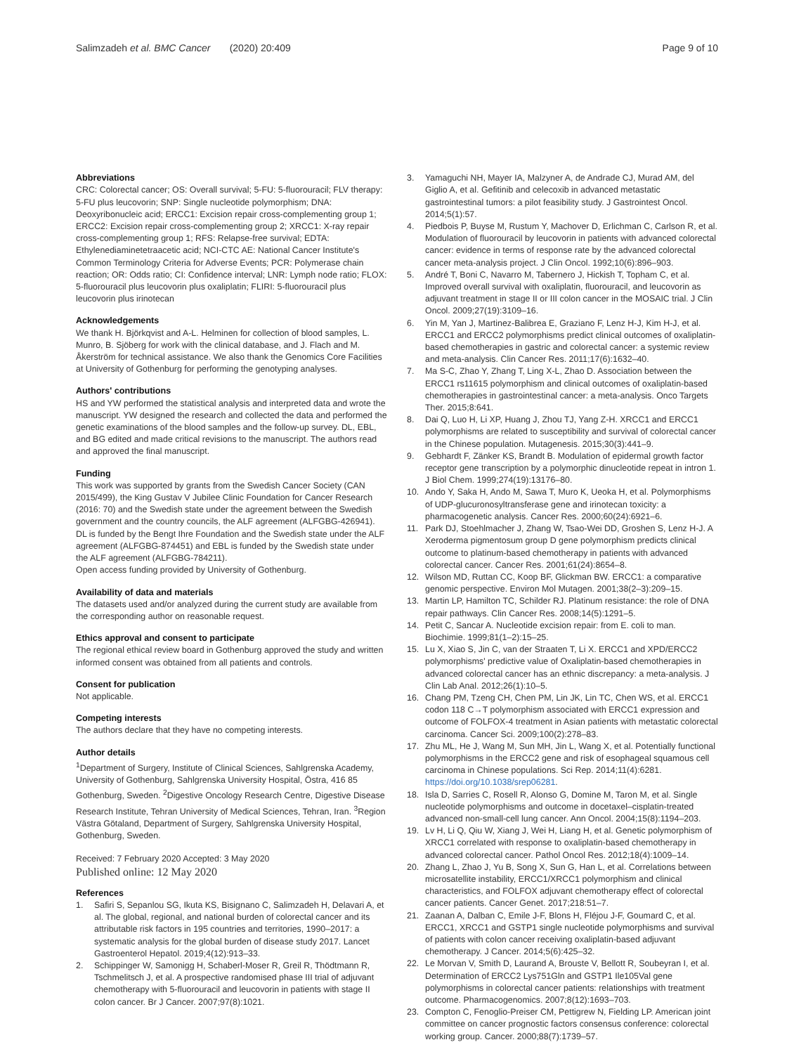Salimzadeh et al. BMC Cancer (2020) 20:409
Page 9 of 10
Abbreviations
CRC: Colorectal cancer; OS: Overall survival; 5-FU: 5-fluorouracil; FLV therapy: 5-FU plus leucovorin; SNP: Single nucleotide polymorphism; DNA: Deoxyribonucleic acid; ERCC1: Excision repair cross-complementing group 1; ERCC2: Excision repair cross-complementing group 2; XRCC1: X-ray repair cross-complementing group 1; RFS: Relapse-free survival; EDTA: Ethylenediaminetetraacetic acid; NCI-CTC AE: National Cancer Institute's Common Terminology Criteria for Adverse Events; PCR: Polymerase chain reaction; OR: Odds ratio; CI: Confidence interval; LNR: Lymph node ratio; FLOX: 5-fluorouracil plus leucovorin plus oxaliplatin; FLIRI: 5-fluorouracil plus leucovorin plus irinotecan
Acknowledgements
We thank H. Björkqvist and A-L. Helminen for collection of blood samples, L. Munro, B. Sjöberg for work with the clinical database, and J. Flach and M. Åkerström for technical assistance. We also thank the Genomics Core Facilities at University of Gothenburg for performing the genotyping analyses.
Authors' contributions
HS and YW performed the statistical analysis and interpreted data and wrote the manuscript. YW designed the research and collected the data and performed the genetic examinations of the blood samples and the follow-up survey. DL, EBL, and BG edited and made critical revisions to the manuscript. The authors read and approved the final manuscript.
Funding
This work was supported by grants from the Swedish Cancer Society (CAN 2015/499), the King Gustav V Jubilee Clinic Foundation for Cancer Research (2016: 70) and the Swedish state under the agreement between the Swedish government and the country councils, the ALF agreement (ALFGBG-426941). DL is funded by the Bengt Ihre Foundation and the Swedish state under the ALF agreement (ALFGBG-874451) and EBL is funded by the Swedish state under the ALF agreement (ALFGBG-784211).
Open access funding provided by University of Gothenburg.
Availability of data and materials
The datasets used and/or analyzed during the current study are available from the corresponding author on reasonable request.
Ethics approval and consent to participate
The regional ethical review board in Gothenburg approved the study and written informed consent was obtained from all patients and controls.
Consent for publication
Not applicable.
Competing interests
The authors declare that they have no competing interests.
Author details
<sup>1</sup> Department of Surgery, Institute of Clinical Sciences, Sahlgrenska Academy, University of Gothenburg, Sahlgrenska University Hospital, Östra, 416 85 Gothenburg, Sweden. <sup>2</sup>Digestive Oncology Research Centre, Digestive Disease Research Institute, Tehran University of Medical Sciences, Tehran, Iran. <sup>3</sup>Region Västra Götaland, Department of Surgery, Sahlgrenska University Hospital, Gothenburg, Sweden.
Received: 7 February 2020 Accepted: 3 May 2020
Published online: 12 May 2020
References
1. Safiri S, Sepanlou SG, Ikuta KS, Bisignano C, Salimzadeh H, Delavari A, et al. The global, regional, and national burden of colorectal cancer and its attributable risk factors in 195 countries and territories, 1990–2017: a systematic analysis for the global burden of disease study 2017. Lancet Gastroenterol Hepatol. 2019;4(12):913–33.
2. Schippinger W, Samonigg H, Schaberl-Moser R, Greil R, Thödtmann R, Tschmelitsch J, et al. A prospective randomised phase III trial of adjuvant chemotherapy with 5-fluorouracil and leucovorin in patients with stage II colon cancer. Br J Cancer. 2007;97(8):1021.
3. Yamaguchi NH, Mayer IA, Malzyner A, de Andrade CJ, Murad AM, del Giglio A, et al. Gefitinib and celecoxib in advanced metastatic gastrointestinal tumors: a pilot feasibility study. J Gastrointest Oncol. 2014;5(1):57.
4. Piedbois P, Buyse M, Rustum Y, Machover D, Erlichman C, Carlson R, et al. Modulation of fluorouracil by leucovorin in patients with advanced colorectal cancer: evidence in terms of response rate by the advanced colorectal cancer meta-analysis project. J Clin Oncol. 1992;10(6):896–903.
5. André T, Boni C, Navarro M, Tabernero J, Hickish T, Topham C, et al. Improved overall survival with oxaliplatin, fluorouracil, and leucovorin as adjuvant treatment in stage II or III colon cancer in the MOSAIC trial. J Clin Oncol. 2009;27(19):3109–16.
6. Yin M, Yan J, Martinez-Balibrea E, Graziano F, Lenz H-J, Kim H-J, et al. ERCC1 and ERCC2 polymorphisms predict clinical outcomes of oxaliplatin-based chemotherapies in gastric and colorectal cancer: a systemic review and meta-analysis. Clin Cancer Res. 2011;17(6):1632–40.
7. Ma S-C, Zhao Y, Zhang T, Ling X-L, Zhao D. Association between the ERCC1 rs11615 polymorphism and clinical outcomes of oxaliplatin-based chemotherapies in gastrointestinal cancer: a meta-analysis. Onco Targets Ther. 2015;8:641.
8. Dai Q, Luo H, Li XP, Huang J, Zhou TJ, Yang Z-H. XRCC1 and ERCC1 polymorphisms are related to susceptibility and survival of colorectal cancer in the Chinese population. Mutagenesis. 2015;30(3):441–9.
9. Gebhardt F, Zänker KS, Brandt B. Modulation of epidermal growth factor receptor gene transcription by a polymorphic dinucleotide repeat in intron 1. J Biol Chem. 1999;274(19):13176–80.
10. Ando Y, Saka H, Ando M, Sawa T, Muro K, Ueoka H, et al. Polymorphisms of UDP-glucuronosyltransferase gene and irinotecan toxicity: a pharmacogenetic analysis. Cancer Res. 2000;60(24):6921–6.
11. Park DJ, Stoehlmacher J, Zhang W, Tsao-Wei DD, Groshen S, Lenz H-J. A Xeroderma pigmentosum group D gene polymorphism predicts clinical outcome to platinum-based chemotherapy in patients with advanced colorectal cancer. Cancer Res. 2001;61(24):8654–8.
12. Wilson MD, Ruttan CC, Koop BF, Glickman BW. ERCC1: a comparative genomic perspective. Environ Mol Mutagen. 2001;38(2–3):209–15.
13. Martin LP, Hamilton TC, Schilder RJ. Platinum resistance: the role of DNA repair pathways. Clin Cancer Res. 2008;14(5):1291–5.
14. Petit C, Sancar A. Nucleotide excision repair: from E. coli to man. Biochimie. 1999;81(1–2):15–25.
15. Lu X, Xiao S, Jin C, van der Straaten T, Li X. ERCC1 and XPD/ERCC2 polymorphisms' predictive value of Oxaliplatin-based chemotherapies in advanced colorectal cancer has an ethnic discrepancy: a meta-analysis. J Clin Lab Anal. 2012;26(1):10–5.
16. Chang PM, Tzeng CH, Chen PM, Lin JK, Lin TC, Chen WS, et al. ERCC1 codon 118 C→T polymorphism associated with ERCC1 expression and outcome of FOLFOX-4 treatment in Asian patients with metastatic colorectal carcinoma. Cancer Sci. 2009;100(2):278–83.
17. Zhu ML, He J, Wang M, Sun MH, Jin L, Wang X, et al. Potentially functional polymorphisms in the ERCC2 gene and risk of esophageal squamous cell carcinoma in Chinese populations. Sci Rep. 2014;11(4):6281. https://doi.org/10.1038/srep06281.
18. Isla D, Sarries C, Rosell R, Alonso G, Domine M, Taron M, et al. Single nucleotide polymorphisms and outcome in docetaxel–cisplatin-treated advanced non-small-cell lung cancer. Ann Oncol. 2004;15(8):1194–203.
19. Lv H, Li Q, Qiu W, Xiang J, Wei H, Liang H, et al. Genetic polymorphism of XRCC1 correlated with response to oxaliplatin-based chemotherapy in advanced colorectal cancer. Pathol Oncol Res. 2012;18(4):1009–14.
20. Zhang L, Zhao J, Yu B, Song X, Sun G, Han L, et al. Correlations between microsatellite instability, ERCC1/XRCC1 polymorphism and clinical characteristics, and FOLFOX adjuvant chemotherapy effect of colorectal cancer patients. Cancer Genet. 2017;218:51–7.
21. Zaanan A, Dalban C, Emile J-F, Blons H, Fléjou J-F, Goumard C, et al. ERCC1, XRCC1 and GSTP1 single nucleotide polymorphisms and survival of patients with colon cancer receiving oxaliplatin-based adjuvant chemotherapy. J Cancer. 2014;5(6):425–32.
22. Le Morvan V, Smith D, Laurand A, Brouste V, Bellott R, Soubeyran I, et al. Determination of ERCC2 Lys751Gln and GSTP1 Ile105Val gene polymorphisms in colorectal cancer patients: relationships with treatment outcome. Pharmacogenomics. 2007;8(12):1693–703.
23. Compton C, Fenoglio-Preiser CM, Pettigrew N, Fielding LP. American joint committee on cancer prognostic factors consensus conference: colorectal working group. Cancer. 2000;88(7):1739–57.